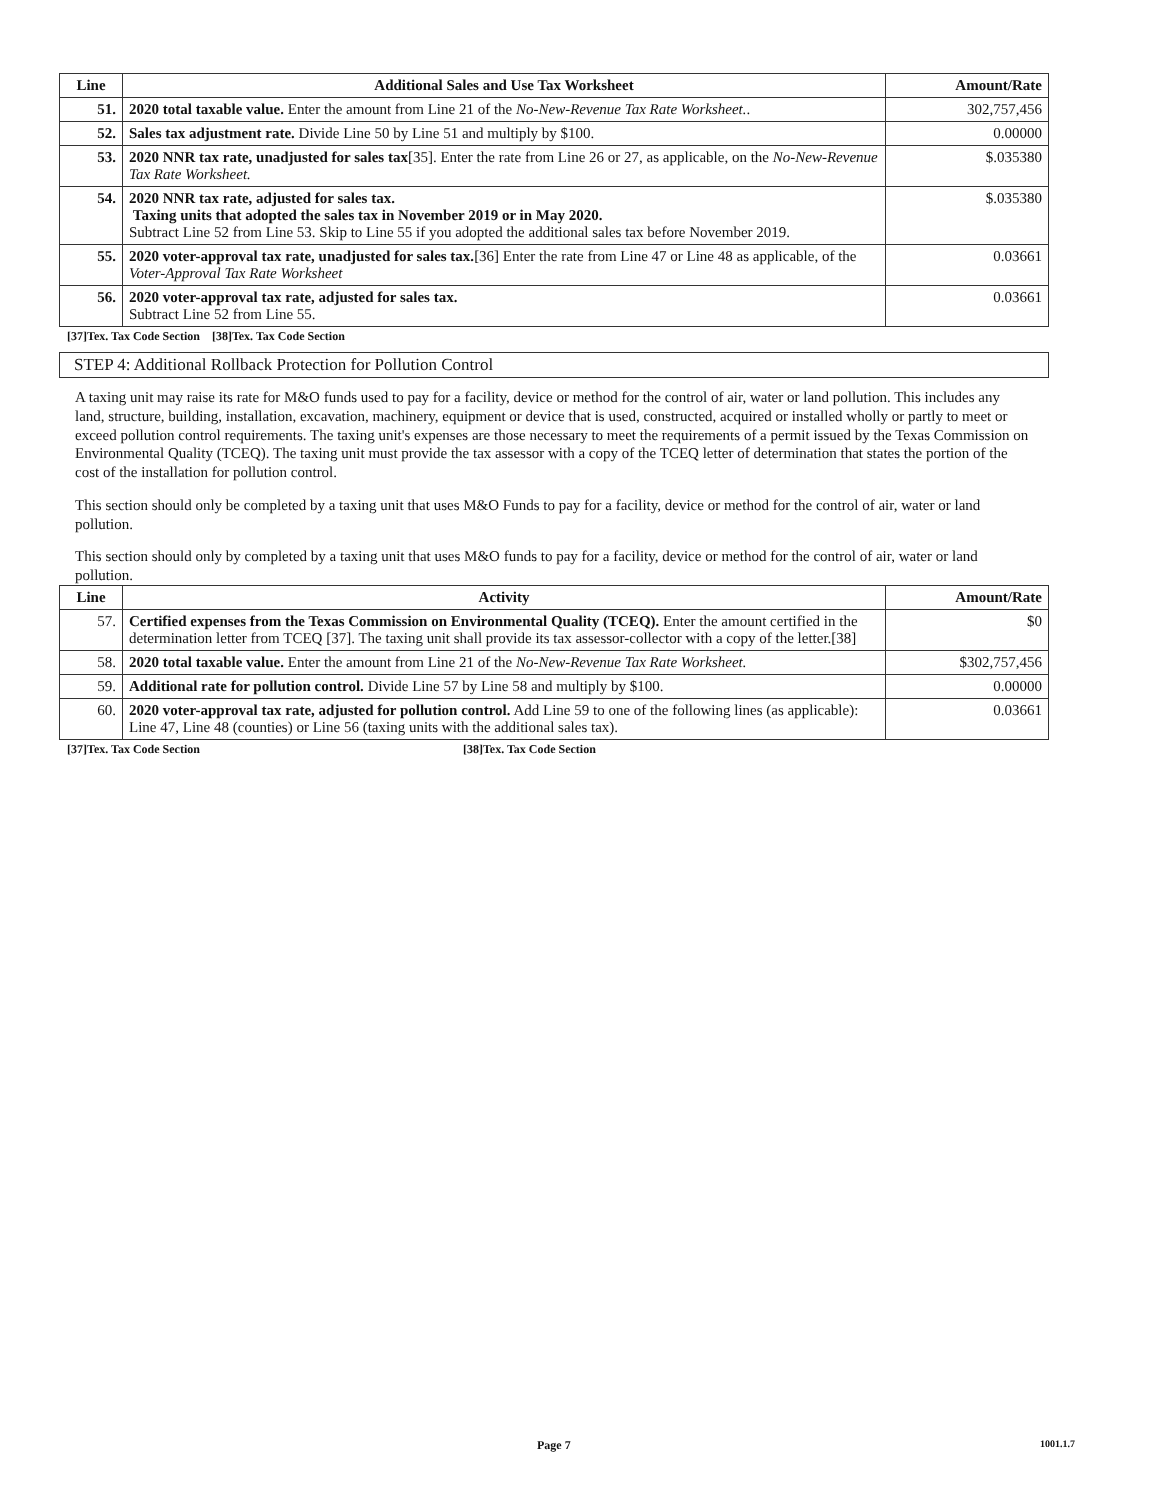| Line | Additional Sales and Use Tax Worksheet | Amount/Rate |
| --- | --- | --- |
| 51. | 2020 total taxable value. Enter the amount from Line 21 of the No-New-Revenue Tax Rate Worksheet. . | 302,757,456 |
| 52. | Sales tax adjustment rate. Divide Line 50 by Line 51 and multiply by $100. | 0.00000 |
| 53. | 2020 NNR tax rate, unadjusted for sales tax [35]. Enter the rate from Line 26 or 27, as applicable, on the No-New-Revenue Tax Rate Worksheet. | $.035380 |
| 54. | 2020 NNR tax rate, adjusted for sales tax. Taxing units that adopted the sales tax in November 2019 or in May 2020. Subtract Line 52 from Line 53. Skip to Line 55 if you adopted the additional sales tax before November 2019. | $.035380 |
| 55. | 2020 voter-approval tax rate, unadjusted for sales tax. [36] Enter the rate from Line 47 or Line 48 as applicable, of the Voter-Approval Tax Rate Worksheet | 0.03661 |
| 56. | 2020 voter-approval tax rate, adjusted for sales tax. Subtract Line 52 from Line 55. | 0.03661 |
[37]Tex. Tax Code Section [38]Tex. Tax Code Section
STEP 4: Additional Rollback Protection for Pollution Control
A taxing unit may raise its rate for M&O funds used to pay for a facility, device or method for the control of air, water or land pollution. This includes any land, structure, building, installation, excavation, machinery, equipment or device that is used, constructed, acquired or installed wholly or partly to meet or exceed pollution control requirements. The taxing unit's expenses are those necessary to meet the requirements of a permit issued by the Texas Commission on Environmental Quality (TCEQ). The taxing unit must provide the tax assessor with a copy of the TCEQ letter of determination that states the portion of the cost of the installation for pollution control.
This section should only be completed by a taxing unit that uses M&O Funds to pay for a facility, device or method for the control of air, water or land pollution.
This section should only by completed by a taxing unit that uses M&O funds to pay for a facility, device or method for the control of air, water or land pollution.
| Line | Activity | Amount/Rate |
| --- | --- | --- |
| 57. | Certified expenses from the Texas Commission on Environmental Quality (TCEQ). Enter the amount certified in the determination letter from TCEQ [37]. The taxing unit shall provide its tax assessor-collector with a copy of the letter.[38] | $0 |
| 58. | 2020 total taxable value. Enter the amount from Line 21 of the No-New-Revenue Tax Rate Worksheet. | $302,757,456 |
| 59. | Additional rate for pollution control. Divide Line 57 by Line 58 and multiply by $100. | 0.00000 |
| 60. | 2020 voter-approval tax rate, adjusted for pollution control. Add Line 59 to one of the following lines (as applicable): Line 47, Line 48 (counties) or Line 56 (taxing units with the additional sales tax). | 0.03661 |
[37]Tex. Tax Code Section [38]Tex. Tax Code Section
Page 7 1001.1.7